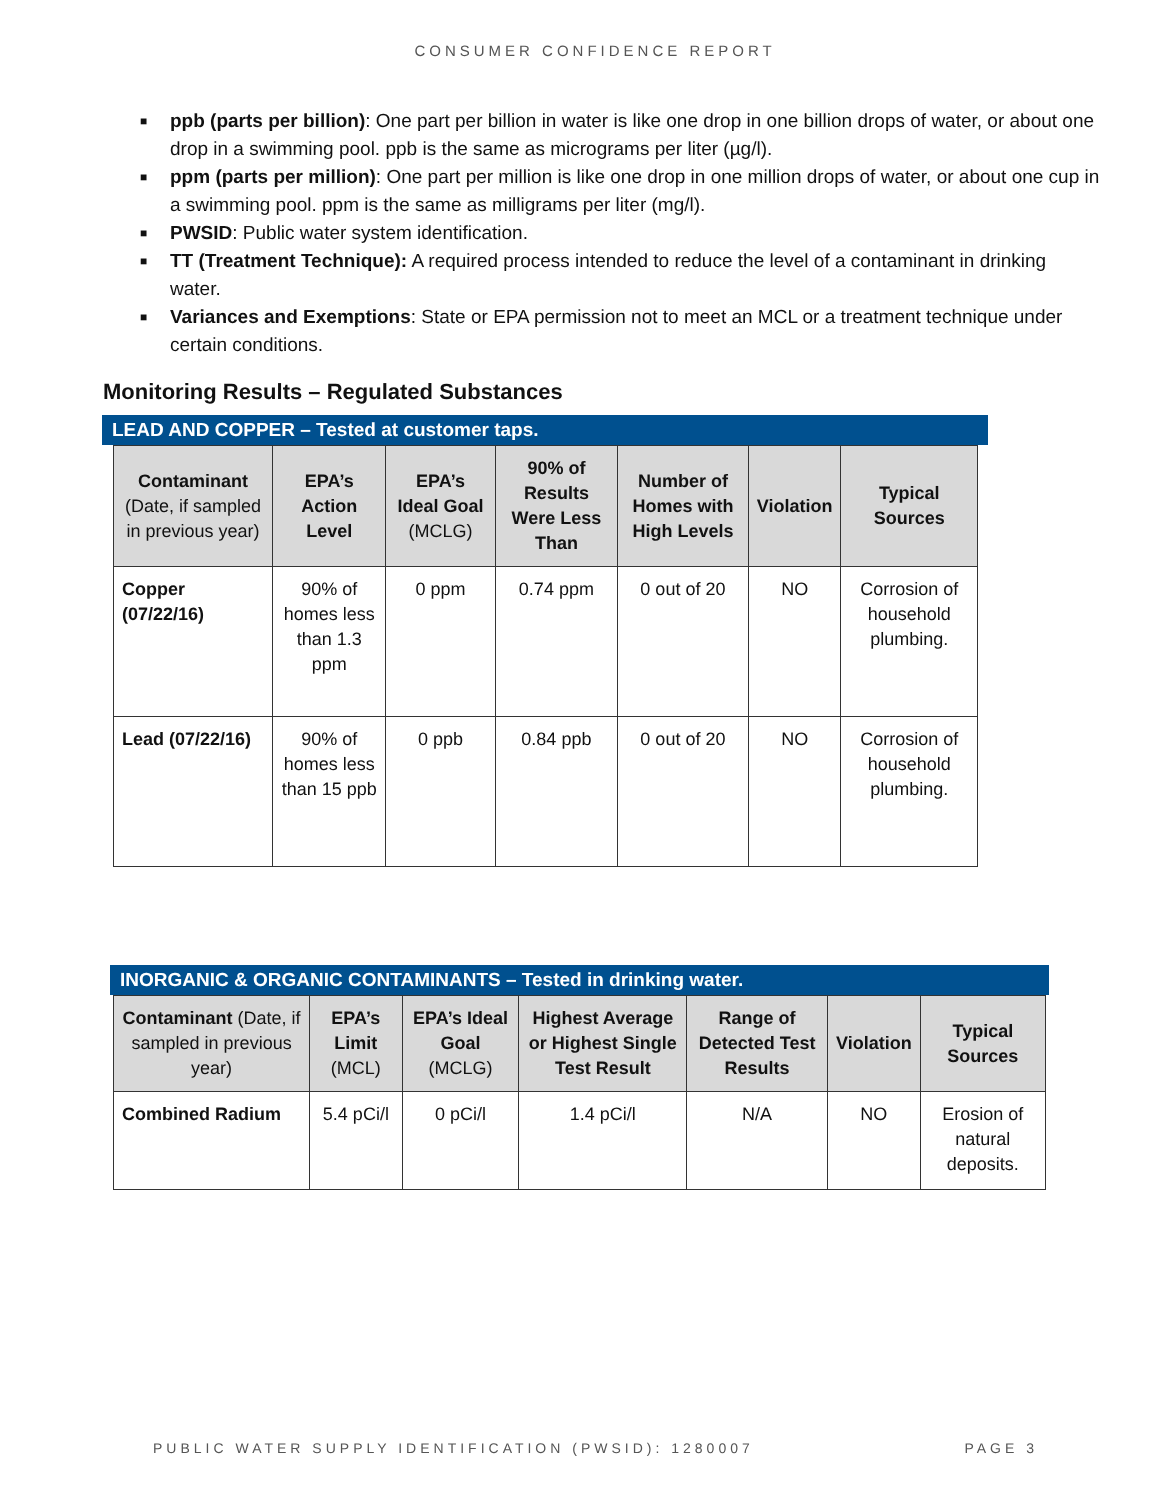CONSUMER CONFIDENCE REPORT
■ ppb (parts per billion): One part per billion in water is like one drop in one billion drops of water, or about one drop in a swimming pool. ppb is the same as micrograms per liter (µg/l).
■ ppm (parts per million): One part per million is like one drop in one million drops of water, or about one cup in a swimming pool. ppm is the same as milligrams per liter (mg/l).
■ PWSID: Public water system identification.
■ TT (Treatment Technique): A required process intended to reduce the level of a contaminant in drinking water.
■ Variances and Exemptions: State or EPA permission not to meet an MCL or a treatment technique under certain conditions.
Monitoring Results – Regulated Substances
LEAD AND COPPER – Tested at customer taps.
| Contaminant (Date, if sampled in previous year) | EPA’s Action Level | EPA’s Ideal Goal (MCLG) | 90% of Results Were Less Than | Number of Homes with High Levels | Violation | Typical Sources |
| --- | --- | --- | --- | --- | --- | --- |
| Copper (07/22/16) | 90% of homes less than 1.3 ppm | 0 ppm | 0.74 ppm | 0 out of 20 | NO | Corrosion of household plumbing. |
| Lead (07/22/16) | 90% of homes less than 15 ppb | 0 ppb | 0.84 ppb | 0 out of 20 | NO | Corrosion of household plumbing. |
INORGANIC & ORGANIC CONTAMINANTS – Tested in drinking water.
| Contaminant (Date, if sampled in previous year) | EPA’s Limit (MCL) | EPA’s Ideal Goal (MCLG) | Highest Average or Highest Single Test Result | Range of Detected Test Results | Violation | Typical Sources |
| --- | --- | --- | --- | --- | --- | --- |
| Combined Radium | 5.4 pCi/l | 0 pCi/l | 1.4 pCi/l | N/A | NO | Erosion of natural deposits. |
PUBLIC WATER SUPPLY IDENTIFICATION (PWSID): 1280007 PAGE 3